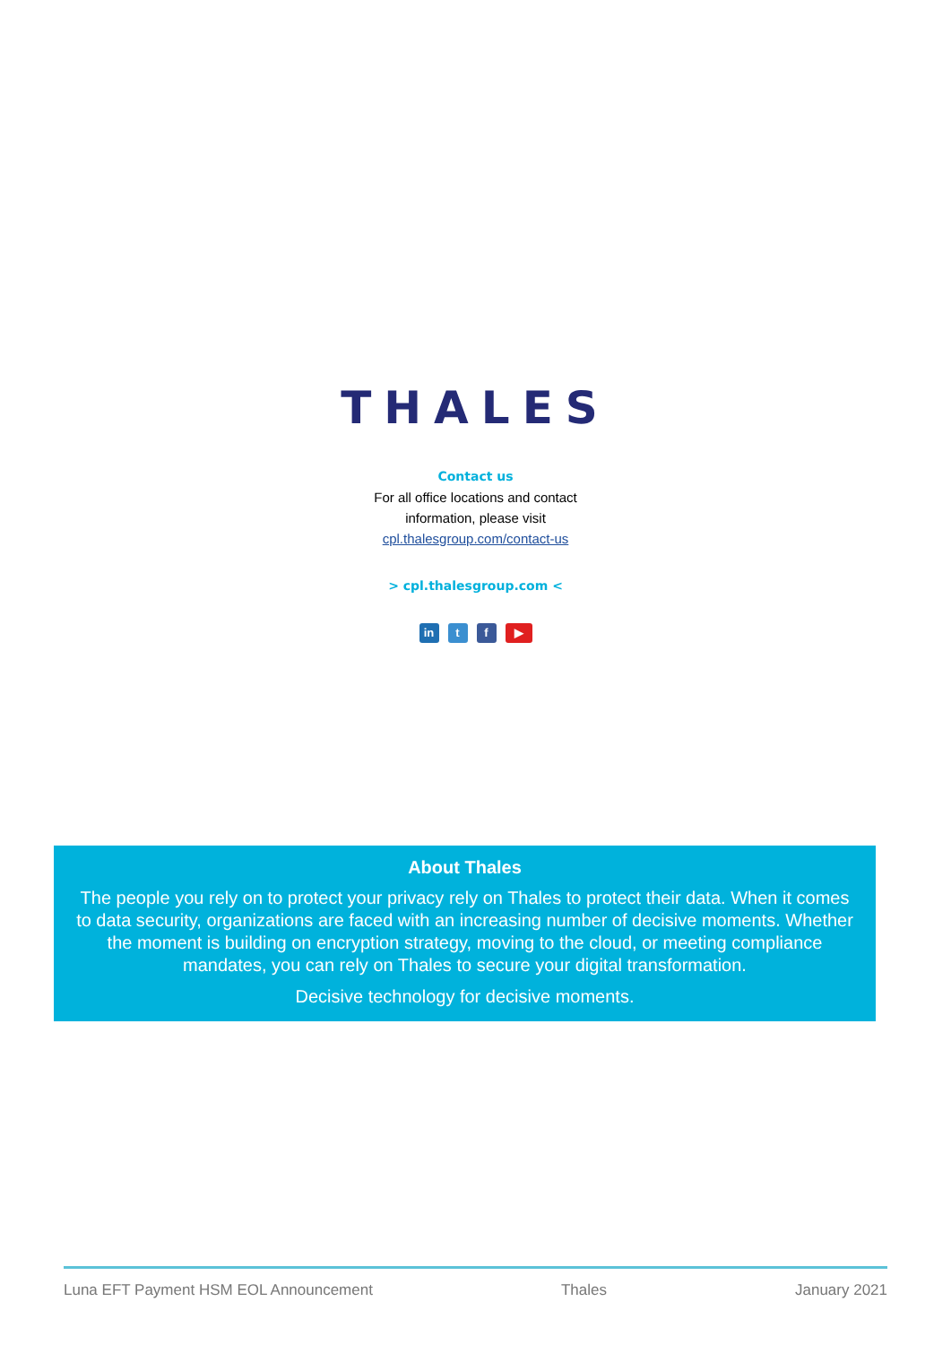THALES
Contact us
For all office locations and contact
information, please visit
cpl.thalesgroup.com/contact-us
> cpl.thalesgroup.com <
in t f ▶
About Thales
The people you rely on to protect your privacy rely on Thales to protect their data. When it comes to data security, organizations are faced with an increasing number of decisive moments. Whether the moment is building on encryption strategy, moving to the cloud, or meeting compliance mandates, you can rely on Thales to secure your digital transformation.
Decisive technology for decisive moments.
Luna EFT Payment HSM EOL Announcement Thales January 2021